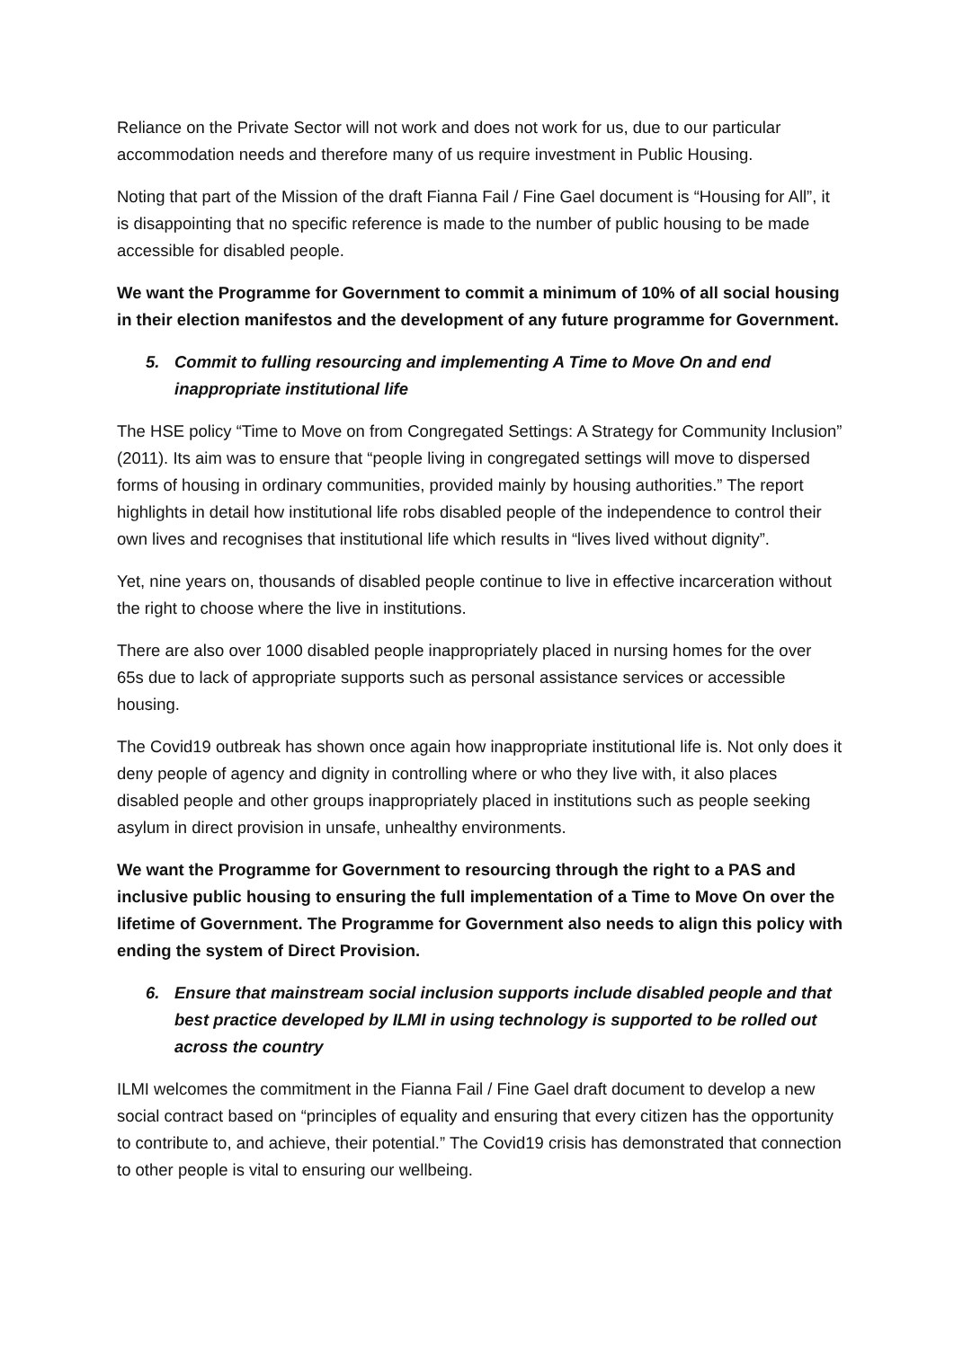Reliance on the Private Sector will not work and does not work for us, due to our particular accommodation needs and therefore many of us require investment in Public Housing.
Noting that part of the Mission of the draft Fianna Fail / Fine Gael document is “Housing for All”, it is disappointing that no specific reference is made to the number of public housing to be made accessible for disabled people.
We want the Programme for Government to commit a minimum of 10% of all social housing in their election manifestos and the development of any future programme for Government.
5. Commit to fulling resourcing and implementing A Time to Move On and end inappropriate institutional life
The HSE policy “Time to Move on from Congregated Settings: A Strategy for Community Inclusion” (2011). Its aim was to ensure that “people living in congregated settings will move to dispersed forms of housing in ordinary communities, provided mainly by housing authorities.” The report highlights in detail how institutional life robs disabled people of the independence to control their own lives and recognises that institutional life which results in “lives lived without dignity”.
Yet, nine years on, thousands of disabled people continue to live in effective incarceration without the right to choose where the live in institutions.
There are also over 1000 disabled people inappropriately placed in nursing homes for the over 65s due to lack of appropriate supports such as personal assistance services or accessible housing.
The Covid19 outbreak has shown once again how inappropriate institutional life is. Not only does it deny people of agency and dignity in controlling where or who they live with, it also places disabled people and other groups inappropriately placed in institutions such as people seeking asylum in direct provision in unsafe, unhealthy environments.
We want the Programme for Government to resourcing through the right to a PAS and inclusive public housing to ensuring the full implementation of a Time to Move On over the lifetime of Government. The Programme for Government also needs to align this policy with ending the system of Direct Provision.
6. Ensure that mainstream social inclusion supports include disabled people and that best practice developed by ILMI in using technology is supported to be rolled out across the country
ILMI welcomes the commitment in the Fianna Fail / Fine Gael draft document to develop a new social contract based on “principles of equality and ensuring that every citizen has the opportunity to contribute to, and achieve, their potential.” The Covid19 crisis has demonstrated that connection to other people is vital to ensuring our wellbeing.